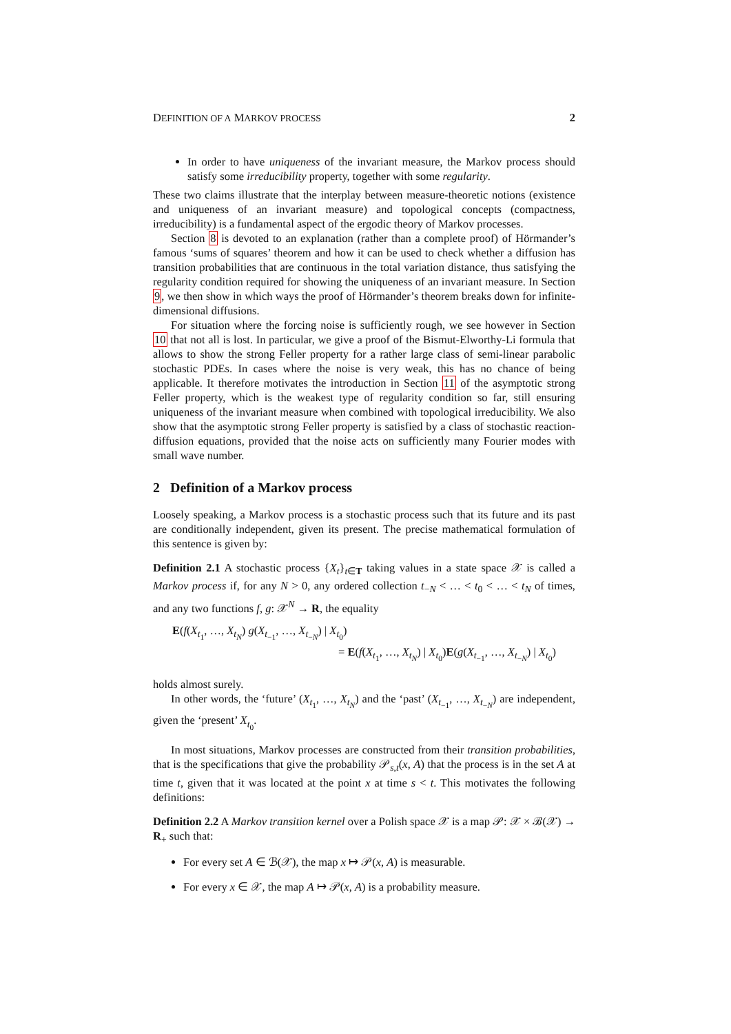DEFINITION OF A MARKOV PROCESS 2
In order to have uniqueness of the invariant measure, the Markov process should satisfy some irreducibility property, together with some regularity.
These two claims illustrate that the interplay between measure-theoretic notions (existence and uniqueness of an invariant measure) and topological concepts (compactness, irreducibility) is a fundamental aspect of the ergodic theory of Markov processes.
Section 8 is devoted to an explanation (rather than a complete proof) of Hörmander’s famous ‘sums of squares’ theorem and how it can be used to check whether a diffusion has transition probabilities that are continuous in the total variation distance, thus satisfying the regularity condition required for showing the uniqueness of an invariant measure. In Section 9, we then show in which ways the proof of Hörmander’s theorem breaks down for infinite-dimensional diffusions.
For situation where the forcing noise is sufficiently rough, we see however in Section 10 that not all is lost. In particular, we give a proof of the Bismut-Elworthy-Li formula that allows to show the strong Feller property for a rather large class of semi-linear parabolic stochastic PDEs. In cases where the noise is very weak, this has no chance of being applicable. It therefore motivates the introduction in Section 11 of the asymptotic strong Feller property, which is the weakest type of regularity condition so far, still ensuring uniqueness of the invariant measure when combined with topological irreducibility. We also show that the asymptotic strong Feller property is satisfied by a class of stochastic reaction-diffusion equations, provided that the noise acts on sufficiently many Fourier modes with small wave number.
2 Definition of a Markov process
Loosely speaking, a Markov process is a stochastic process such that its future and its past are conditionally independent, given its present. The precise mathematical formulation of this sentence is given by:
Definition 2.1 A stochastic process {X<sub>t</sub>}<sub>t∈T</sub> taking values in a state space 𝒳 is called a Markov process if, for any N > 0, any ordered collection t<sub>−N</sub> < … < t<sub>0</sub> < … < t<sub>N</sub> of times, and any two functions f, g: 𝒳<sup>N</sup> → R, the equality
E(f(X<sub>t<sub>1</sub></sub>, …, X<sub>t<sub>N</sub></sub>) g(X<sub>t<sub>−1</sub></sub>, …, X<sub>t<sub>−N</sub></sub>) | X<sub>t<sub>0</sub></sub>)
= E(f(X<sub>t<sub>1</sub></sub>, …, X<sub>t<sub>N</sub></sub>) | X<sub>t<sub>0</sub></sub>)E(g(X<sub>t<sub>−1</sub></sub>, …, X<sub>t<sub>−N</sub></sub>) | X<sub>t<sub>0</sub></sub>)
holds almost surely.
In other words, the ‘future’ (X<sub>t<sub>1</sub></sub>, …, X<sub>t<sub>N</sub></sub>) and the ‘past’ (X<sub>t<sub>−1</sub></sub>, …, X<sub>t<sub>−N</sub></sub>) are independent, given the ‘present’ X<sub>t<sub>0</sub></sub>.
In most situations, Markov processes are constructed from their transition probabilities, that is the specifications that give the probability 𝒫<sub>s,t</sub>(x, A) that the process is in the set A at time t, given that it was located at the point x at time s < t. This motivates the following definitions:
Definition 2.2 A Markov transition kernel over a Polish space 𝒳 is a map 𝒫: 𝒳 × ℬ(𝒳) → R<sub>+</sub> such that:
For every set A ∈ ℬ(𝒳), the map x ↦ 𝒫(x, A) is measurable.
For every x ∈ 𝒳, the map A ↦ 𝒫(x, A) is a probability measure.